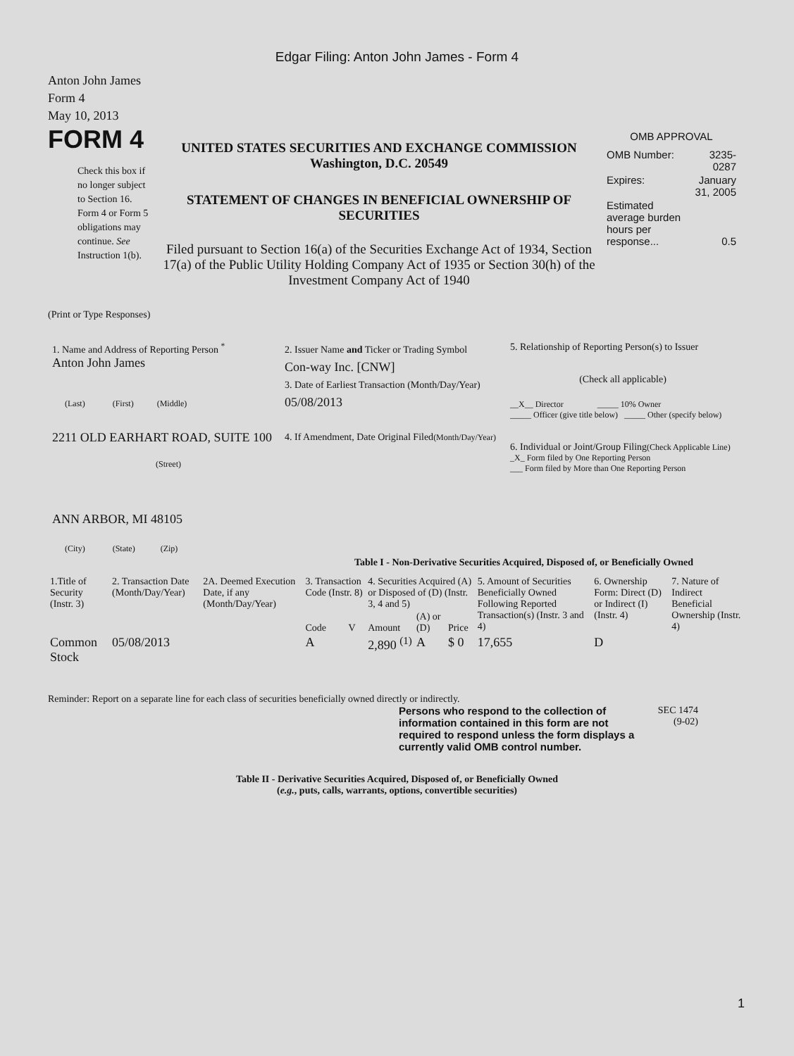Edgar Filing: Anton John James - Form 4
Anton John James
Form 4
May 10, 2013
FORM 4
Check this box if no longer subject to Section 16. Form 4 or Form 5 obligations may continue. See Instruction 1(b).
UNITED STATES SECURITIES AND EXCHANGE COMMISSION
Washington, D.C. 20549
STATEMENT OF CHANGES IN BENEFICIAL OWNERSHIP OF SECURITIES
Filed pursuant to Section 16(a) of the Securities Exchange Act of 1934, Section 17(a) of the Public Utility Holding Company Act of 1935 or Section 30(h) of the Investment Company Act of 1940
OMB APPROVAL
| OMB Number: | 3235-0287 |
| Expires: | January 31, 2005 |
| Estimated average burden hours per response... | 0.5 |
(Print or Type Responses)
1. Name and Address of Reporting Person <sup>*</sup>
Anton John James
(Last) (First) (Middle)
2211 OLD EARHART ROAD, SUITE 100
(Street)
ANN ARBOR, MI 48105
(City) (State) (Zip)
2. Issuer Name and Ticker or Trading Symbol
Con-way Inc. [CNW]
3. Date of Earliest Transaction (Month/Day/Year)
05/08/2013
4. If Amendment, Date Original Filed(Month/Day/Year)
5. Relationship of Reporting Person(s) to Issuer
(Check all applicable)
__X__ Director _____ 10% Owner
_____ Officer (give title below) _____ Other (specify below)
6. Individual or Joint/Group Filing(Check Applicable Line)
_X_ Form filed by One Reporting Person
___ Form filed by More than One Reporting Person
Table I - Non-Derivative Securities Acquired, Disposed of, or Beneficially Owned
| 1.Title of Security (Instr. 3) | 2. Transaction Date (Month/Day/Year) | 2A. Deemed Execution Date, if any (Month/Day/Year) | 3. Transaction Code (Instr. 8) | | 4. Securities Acquired (A) or Disposed of (D) (Instr. 3, 4 and 5) | | | 5. Amount of Securities Beneficially Owned Following Reported Transaction(s) (Instr. 3 and 4) | 6. Ownership Form: Direct (D) or Indirect (I) (Instr. 4) | 7. Nature of Indirect Beneficial Ownership (Instr. 4) |
| --- | --- | --- | --- | --- | --- | --- | --- | --- | --- | --- |
| | | | Code | V | Amount | (A) or (D) | Price | | | |
| Common Stock | 05/08/2013 | | A | | 2,890 <sup>(1)</sup> | A | $ 0 | 17,655 | D | |
Reminder: Report on a separate line for each class of securities beneficially owned directly or indirectly.
Persons who respond to the collection of information contained in this form are not required to respond unless the form displays a currently valid OMB control number.
SEC 1474
(9-02)
Table II - Derivative Securities Acquired, Disposed of, or Beneficially Owned
(e.g., puts, calls, warrants, options, convertible securities)
1